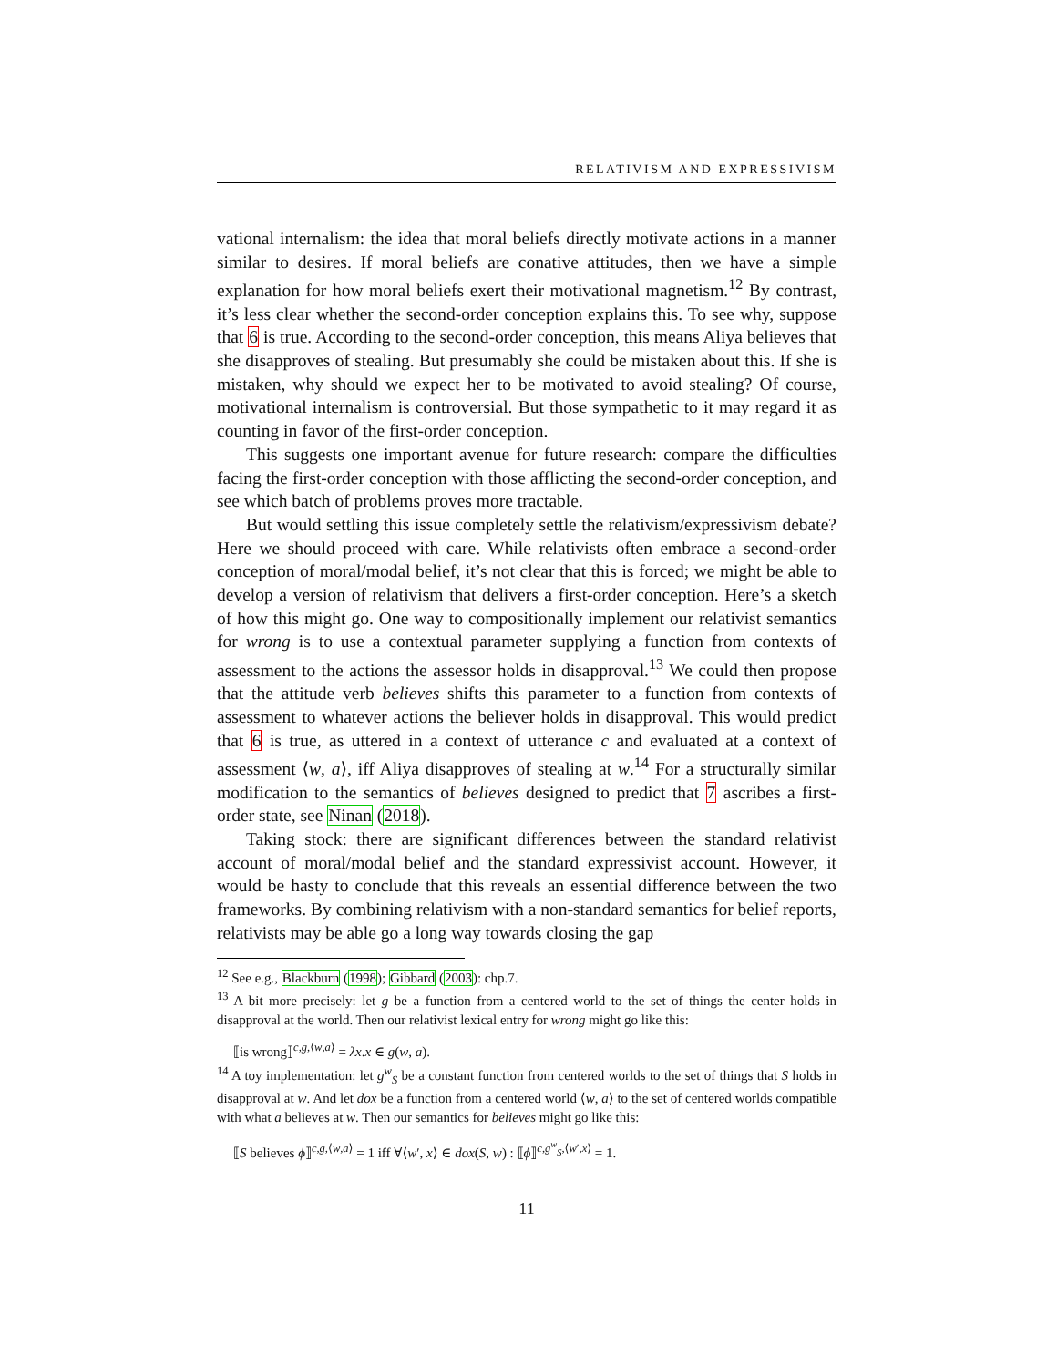RELATIVISM AND EXPRESSIVISM
vational internalism: the idea that moral beliefs directly motivate actions in a manner similar to desires. If moral beliefs are conative attitudes, then we have a simple explanation for how moral beliefs exert their motivational magnetism.<sup>12</sup> By contrast, it’s less clear whether the second-order conception explains this. To see why, suppose that 6 is true. According to the second-order conception, this means Aliya believes that she disapproves of stealing. But presumably she could be mistaken about this. If she is mistaken, why should we expect her to be motivated to avoid stealing? Of course, motivational internalism is controversial. But those sympathetic to it may regard it as counting in favor of the first-order conception.
This suggests one important avenue for future research: compare the difficulties facing the first-order conception with those afflicting the second-order conception, and see which batch of problems proves more tractable.
But would settling this issue completely settle the relativism/expressivism debate? Here we should proceed with care. While relativists often embrace a second-order conception of moral/modal belief, it’s not clear that this is forced; we might be able to develop a version of relativism that delivers a first-order conception. Here’s a sketch of how this might go. One way to compositionally implement our relativist semantics for wrong is to use a contextual parameter supplying a function from contexts of assessment to the actions the assessor holds in disapproval.<sup>13</sup> We could then propose that the attitude verb believes shifts this parameter to a function from contexts of assessment to whatever actions the believer holds in disapproval. This would predict that 6 is true, as uttered in a context of utterance c and evaluated at a context of assessment ⟨w, a⟩, iff Aliya disapproves of stealing at w.<sup>14</sup> For a structurally similar modification to the semantics of believes designed to predict that 7 ascribes a first-order state, see Ninan (2018).
Taking stock: there are significant differences between the standard relativist account of moral/modal belief and the standard expressivist account. However, it would be hasty to conclude that this reveals an essential difference between the two frameworks. By combining relativism with a non-standard semantics for belief reports, relativists may be able go a long way towards closing the gap
<sup>12</sup> See e.g., Blackburn (1998); Gibbard (2003): chp.7.
<sup>13</sup> A bit more precisely: let g be a function from a centered world to the set of things the center holds in disapproval at the world. Then our relativist lexical entry for wrong might go like this:
⟦is wrong⟧<sup>c,g,⟨w,a⟩</sup> = λx.x ∈ g(w, a).
<sup>14</sup> A toy implementation: let g<sup>w</sup><sub>S</sub> be a constant function from centered worlds to the set of things that S holds in disapproval at w. And let dox be a function from a centered world ⟨w, a⟩ to the set of centered worlds compatible with what a believes at w. Then our semantics for believes might go like this:
⟦S believes ϕ⟧<sup>c,g,⟨w,a⟩</sup> = 1 iff ∀⟨w′, x⟩ ∈ dox(S, w) : ⟦ϕ⟧<sup>c,g<sup>w</sup><sub>S</sub>,⟨w′,x⟩</sup> = 1.
11